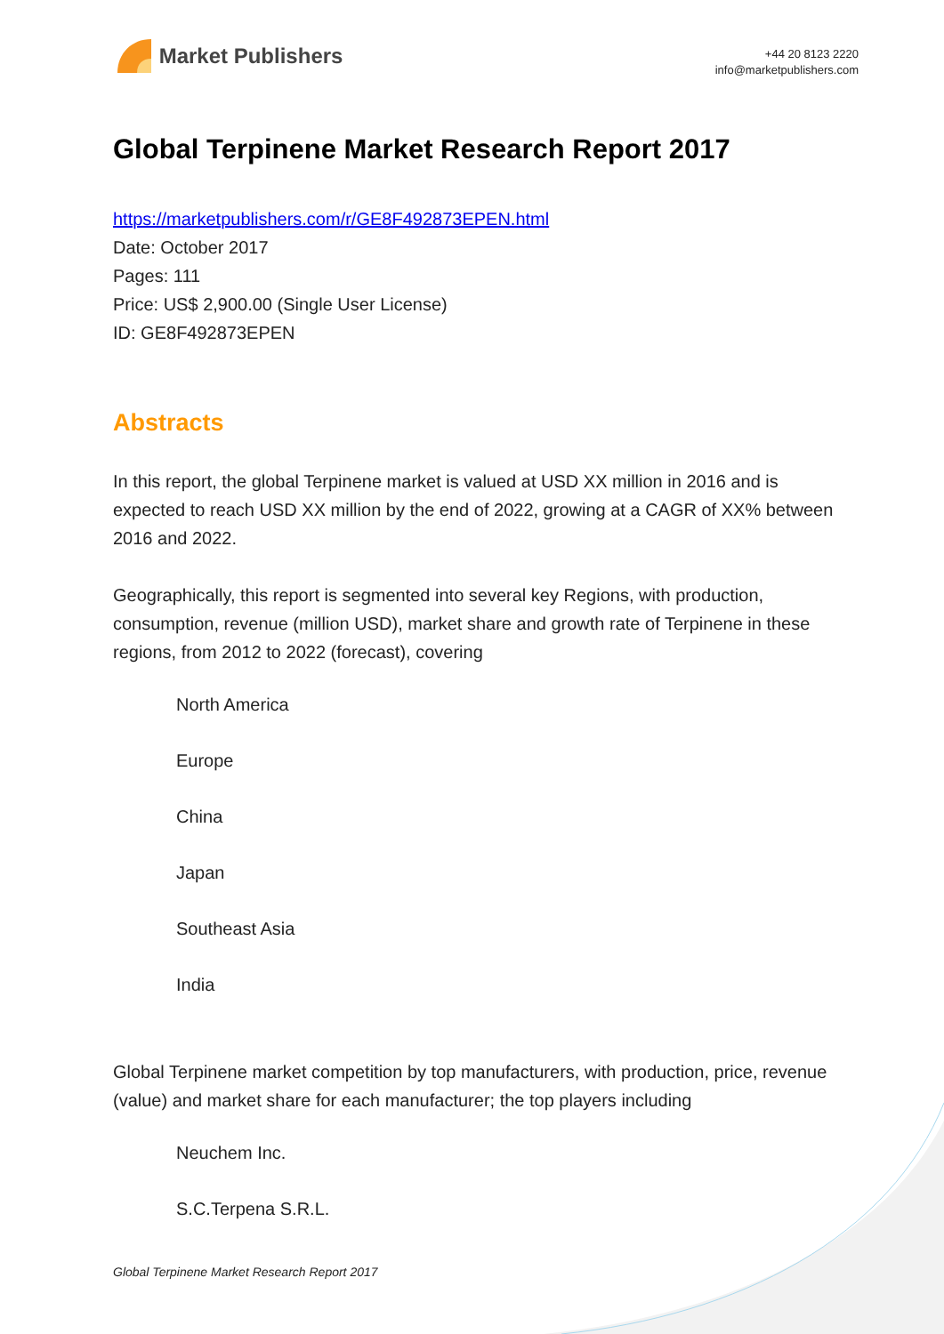Market Publishers
+44 20 8123 2220
info@marketpublishers.com
Global Terpinene Market Research Report 2017
https://marketpublishers.com/r/GE8F492873EPEN.html
Date: October 2017
Pages: 111
Price: US$ 2,900.00 (Single User License)
ID: GE8F492873EPEN
Abstracts
In this report, the global Terpinene market is valued at USD XX million in 2016 and is expected to reach USD XX million by the end of 2022, growing at a CAGR of XX% between 2016 and 2022.
Geographically, this report is segmented into several key Regions, with production, consumption, revenue (million USD), market share and growth rate of Terpinene in these regions, from 2012 to 2022 (forecast), covering
North America
Europe
China
Japan
Southeast Asia
India
Global Terpinene market competition by top manufacturers, with production, price, revenue (value) and market share for each manufacturer; the top players including
Neuchem Inc.
S.C.Terpena S.R.L.
Global Terpinene Market Research Report 2017